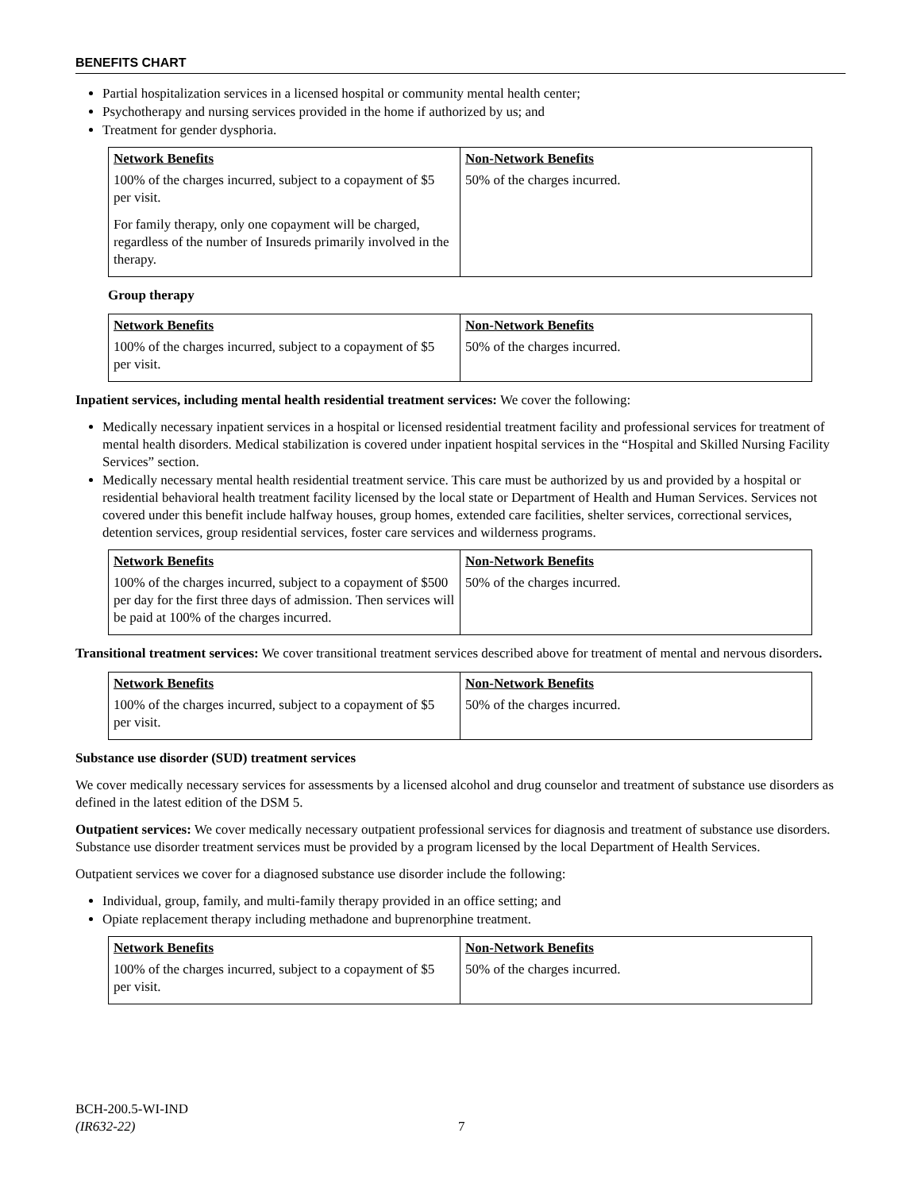BENEFITS CHART
Partial hospitalization services in a licensed hospital or community mental health center;
Psychotherapy and nursing services provided in the home if authorized by us; and
Treatment for gender dysphoria.
| Network Benefits | Non-Network Benefits |
| --- | --- |
| 100% of the charges incurred, subject to a copayment of $5 per visit. For family therapy, only one copayment will be charged, regardless of the number of Insureds primarily involved in the therapy. | 50% of the charges incurred. |
Group therapy
| Network Benefits | Non-Network Benefits |
| --- | --- |
| 100% of the charges incurred, subject to a copayment of $5 per visit. | 50% of the charges incurred. |
Inpatient services, including mental health residential treatment services: We cover the following:
Medically necessary inpatient services in a hospital or licensed residential treatment facility and professional services for treatment of mental health disorders. Medical stabilization is covered under inpatient hospital services in the “Hospital and Skilled Nursing Facility Services” section.
Medically necessary mental health residential treatment service. This care must be authorized by us and provided by a hospital or residential behavioral health treatment facility licensed by the local state or Department of Health and Human Services. Services not covered under this benefit include halfway houses, group homes, extended care facilities, shelter services, correctional services, detention services, group residential services, foster care services and wilderness programs.
| Network Benefits | Non-Network Benefits |
| --- | --- |
| 100% of the charges incurred, subject to a copayment of $500 per day for the first three days of admission. Then services will be paid at 100% of the charges incurred. | 50% of the charges incurred. |
Transitional treatment services: We cover transitional treatment services described above for treatment of mental and nervous disorders.
| Network Benefits | Non-Network Benefits |
| --- | --- |
| 100% of the charges incurred, subject to a copayment of $5 per visit. | 50% of the charges incurred. |
Substance use disorder (SUD) treatment services
We cover medically necessary services for assessments by a licensed alcohol and drug counselor and treatment of substance use disorders as defined in the latest edition of the DSM 5.
Outpatient services: We cover medically necessary outpatient professional services for diagnosis and treatment of substance use disorders. Substance use disorder treatment services must be provided by a program licensed by the local Department of Health Services.
Outpatient services we cover for a diagnosed substance use disorder include the following:
Individual, group, family, and multi-family therapy provided in an office setting; and
Opiate replacement therapy including methadone and buprenorphine treatment.
| Network Benefits | Non-Network Benefits |
| --- | --- |
| 100% of the charges incurred, subject to a copayment of $5 per visit. | 50% of the charges incurred. |
BCH-200.5-WI-IND
(IR632-22) 7